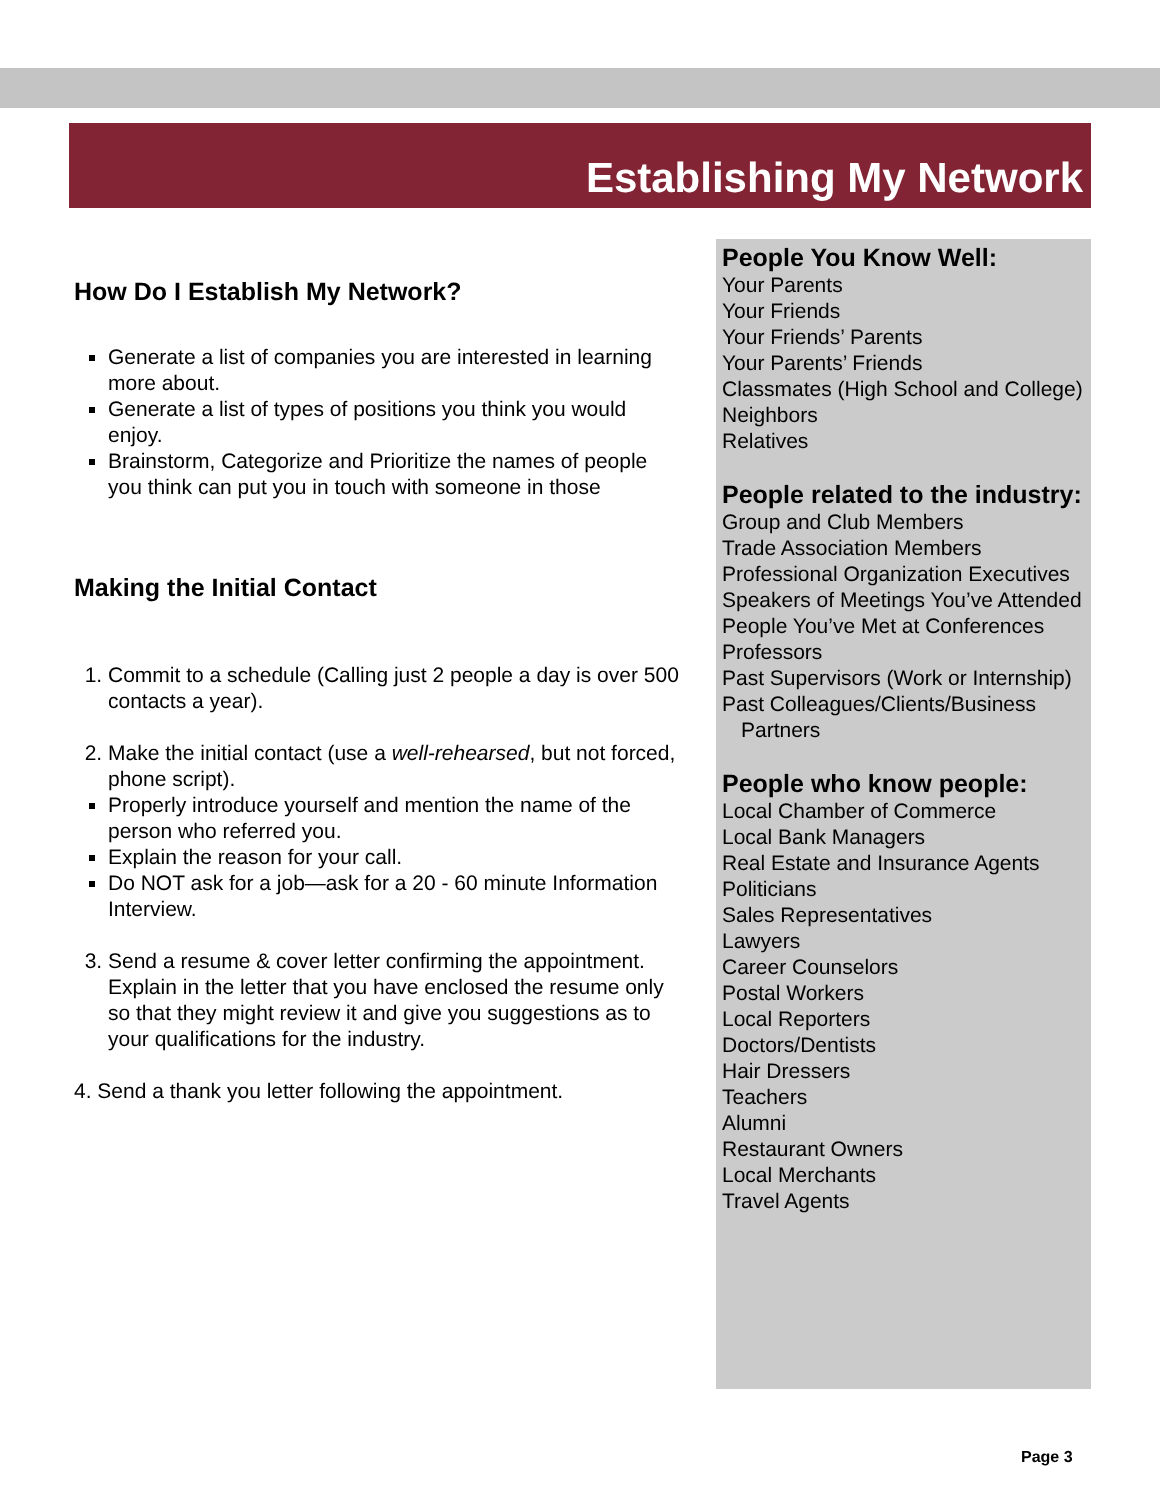Establishing My Network
How Do I Establish My Network?
Generate a list of companies you are interested in learning more about.
Generate a list of types of positions you think you would enjoy.
Brainstorm, Categorize and Prioritize the names of people you think can put you in touch with someone in those
Making the Initial Contact
1. Commit to a schedule (Calling just 2 people a day is over 500 contacts a year).
2. Make the initial contact (use a well-rehearsed, but not forced, phone script).
Properly introduce yourself and mention the name of the person who referred you.
Explain the reason for your call.
Do NOT ask for a job—ask for a 20 - 60 minute Information Interview.
3. Send a resume & cover letter confirming the appointment. Explain in the letter that you have enclosed the resume only so that they might review it and give you suggestions as to your qualifications for the industry.
4. Send a thank you letter following the appointment.
People You Know Well:
Your Parents
Your Friends
Your Friends’ Parents
Your Parents’ Friends
Classmates (High School and College)
Neighbors
Relatives
People related to the industry:
Group and Club Members
Trade Association Members
Professional Organization Executives
Speakers of Meetings You’ve Attended
People You’ve Met at Conferences
Professors
Past Supervisors (Work or Internship)
Past Colleagues/Clients/Business Partners
People who know people:
Local Chamber of Commerce
Local Bank Managers
Real Estate and Insurance Agents
Politicians
Sales Representatives
Lawyers
Career Counselors
Postal Workers
Local Reporters
Doctors/Dentists
Hair Dressers
Teachers
Alumni
Restaurant Owners
Local Merchants
Travel Agents
Page 3